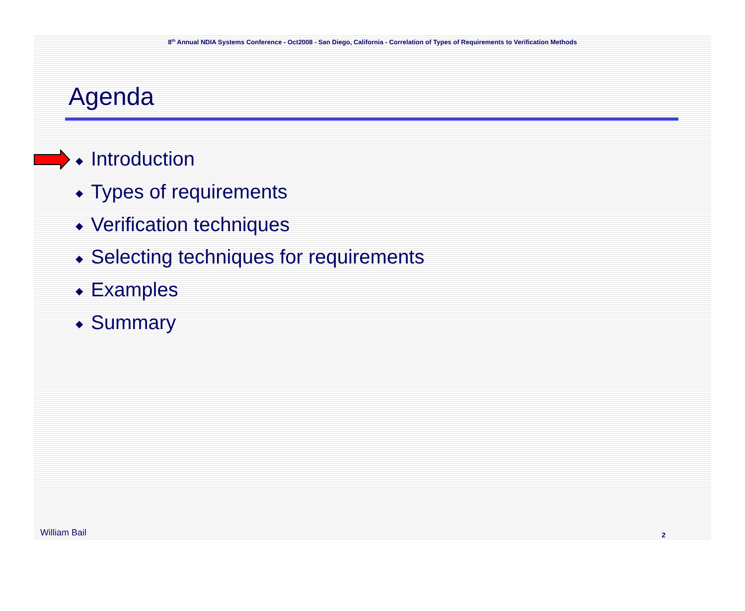8<sup>th</sup> Annual NDIA Systems Conference - Oct2008 - San Diego, California - Correlation of Types of Requirements to Verification Methods
Agenda
◆ Introduction
◆ Types of requirements
◆ Verification techniques
◆ Selecting techniques for requirements
◆ Examples
◆ Summary
William Bail 2